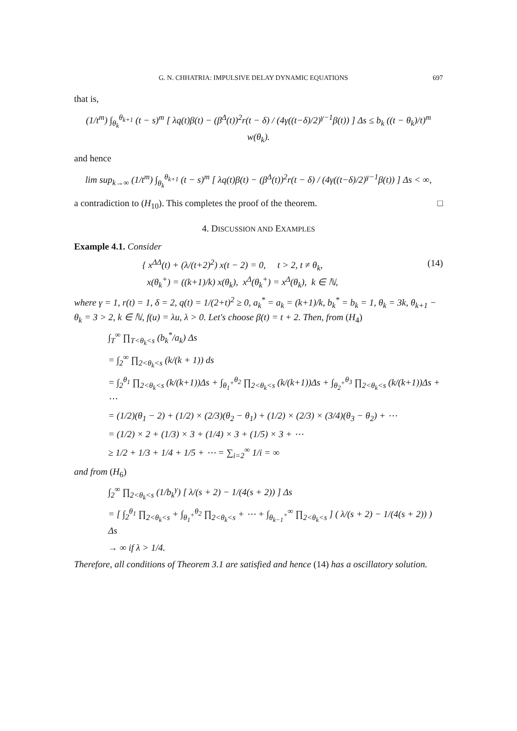G. N. CHHATRIA: IMPULSIVE DELAY DYNAMIC EQUATIONS 697
that is,
(1/t<sup>m</sup>) ∫<sub>θ<sub>k</sub></sub><sup>θ<sub>k+1</sub></sup> (t − s)<sup>m</sup> [ λq(t)β(t) − (β<sup>Δ</sup>(t))<sup>2</sup>r(t − δ) / (4γ((t−δ)/2)<sup>γ−1</sup>β(t)) ] Δs ≤ b<sub>k</sub> ((t − θ<sub>k</sub>)/t)<sup>m</sup> w(θ<sub>k</sub>).
and hence
lim sup<sub>k→∞</sub> (1/t<sup>m</sup>) ∫<sub>θ<sub>k</sub></sub><sup>θ<sub>k+1</sub></sup> (t − s)<sup>m</sup> [ λq(t)β(t) − (β<sup>Δ</sup>(t))<sup>2</sup>r(t − δ) / (4γ((t−δ)/2)<sup>γ−1</sup>β(t)) ] Δs < ∞,
a contradiction to (H<sub>10</sub>). This completes the proof of the theorem. □
4. DISCUSSION AND EXAMPLES
Example 4.1. Consider
{ x<sup>ΔΔ</sup>(t) + (λ/(t+2)<sup>2</sup>) x(t − 2) = 0, t > 2, t ≠ θ<sub>k</sub>,
x(θ<sub>k</sub><sup>+</sup>) = ((k+1)/k) x(θ<sub>k</sub>), x<sup>Δ</sup>(θ<sub>k</sub><sup>+</sup>) = x<sup>Δ</sup>(θ<sub>k</sub>), k ∈ ℕ,
(14)
where γ = 1, r(t) = 1, δ = 2, q(t) = 1/(2+t)<sup>2</sup> ≥ 0, a<sub>k</sub><sup>*</sup> = a<sub>k</sub> = (k+1)/k, b<sub>k</sub><sup>*</sup> = b<sub>k</sub> = 1, θ<sub>k</sub> = 3k, θ<sub>k+1</sub> − θ<sub>k</sub> = 3 > 2, k ∈ ℕ, f(u) = λu, λ > 0. Let's choose β(t) = t + 2. Then, from (H<sub>4</sub>)
∫<sub>T</sub><sup>∞</sup> ∏<sub>T<θ<sub>k</sub><s</sub> (b<sub>k</sub><sup>*</sup>/a<sub>k</sub>) Δs
= ∫<sub>2</sub><sup>∞</sup> ∏<sub>2<θ<sub>k</sub><s</sub> (k/(k + 1)) ds
= ∫<sub>2</sub><sup>θ<sub>1</sub></sup> ∏<sub>2<θ<sub>k</sub><s</sub> (k/(k+1))Δs + ∫<sub>θ<sub>1</sub><sup>+</sup></sub><sup>θ<sub>2</sub></sup> ∏<sub>2<θ<sub>k</sub><s</sub> (k/(k+1))Δs + ∫<sub>θ<sub>2</sub><sup>+</sup></sub><sup>θ<sub>3</sub></sup> ∏<sub>2<θ<sub>k</sub><s</sub> (k/(k+1))Δs + ⋯
= (1/2)(θ<sub>1</sub> − 2) + (1/2) × (2/3)(θ<sub>2</sub> − θ<sub>1</sub>) + (1/2) × (2/3) × (3/4)(θ<sub>3</sub> − θ<sub>2</sub>) + ⋯
= (1/2) × 2 + (1/3) × 3 + (1/4) × 3 + (1/5) × 3 + ⋯
≥ 1/2 + 1/3 + 1/4 + 1/5 + ⋯ = ∑<sub>i=2</sub><sup>∞</sup> 1/i = ∞
and from (H<sub>6</sub>)
∫<sub>2</sub><sup>∞</sup> ∏<sub>2<θ<sub>k</sub><s</sub> (1/b<sub>k</sub><sup>γ</sup>) [ λ/(s + 2) − 1/(4(s + 2)) ] Δs
= [ ∫<sub>2</sub><sup>θ<sub>1</sub></sup> ∏<sub>2<θ<sub>k</sub><s</sub> + ∫<sub>θ<sub>1</sub><sup>+</sup></sub><sup>θ<sub>2</sub></sup> ∏<sub>2<θ<sub>k</sub><s</sub> + ⋯ + ∫<sub>θ<sub>k−1</sub><sup>+</sup></sub><sup>∞</sup> ∏<sub>2<θ<sub>k</sub><s</sub> ] ( λ/(s + 2) − 1/(4(s + 2)) ) Δs
→ ∞ if λ > 1/4.
Therefore, all conditions of Theorem 3.1 are satisfied and hence (14) has a oscillatory solution.